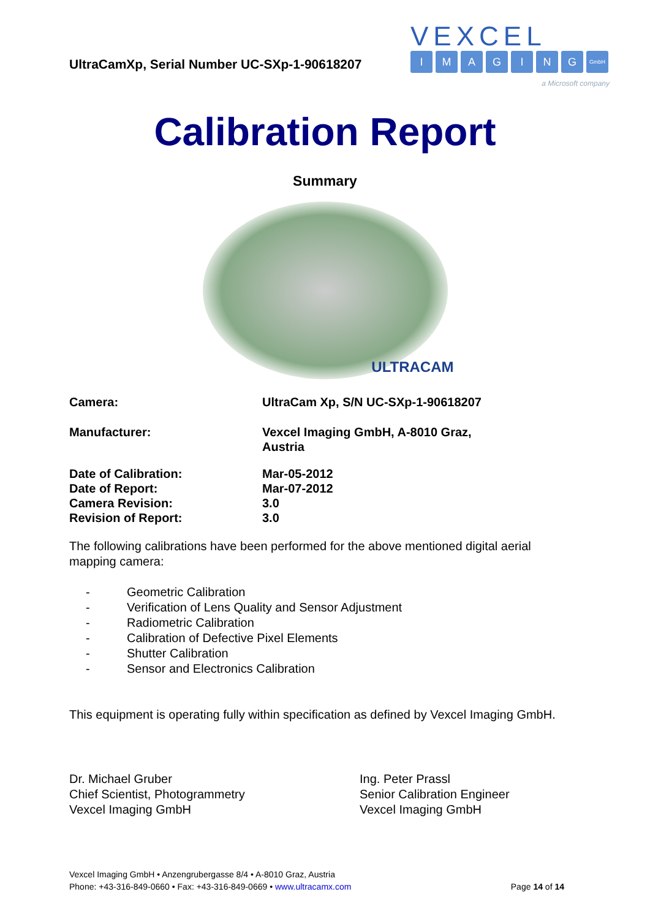UltraCamXp, Serial Number UC-SXp-1-90618207
VEXCEL
IMAGING GmbH
a Microsoft company
Calibration Report
Summary
ULTRACAM
| Camera: | UltraCam Xp, S/N UC-SXp-1-90618207 |
| Manufacturer: | Vexcel Imaging GmbH, A-8010 Graz, Austria |
| Date of Calibration: | Mar-05-2012 |
| Date of Report: | Mar-07-2012 |
| Camera Revision: | 3.0 |
| Revision of Report: | 3.0 |
The following calibrations have been performed for the above mentioned digital aerial mapping camera:
- Geometric Calibration
- Verification of Lens Quality and Sensor Adjustment
- Radiometric Calibration
- Calibration of Defective Pixel Elements
- Shutter Calibration
- Sensor and Electronics Calibration
This equipment is operating fully within specification as defined by Vexcel Imaging GmbH.
Dr. Michael Gruber
Chief Scientist, Photogrammetry
Vexcel Imaging GmbH
Ing. Peter Prassl
Senior Calibration Engineer
Vexcel Imaging GmbH
Vexcel Imaging GmbH • Anzengrubergasse 8/4 • A-8010 Graz, Austria
Phone: +43-316-849-0660 • Fax: +43-316-849-0669 • www.ultracamx.com
Page 14 of 14